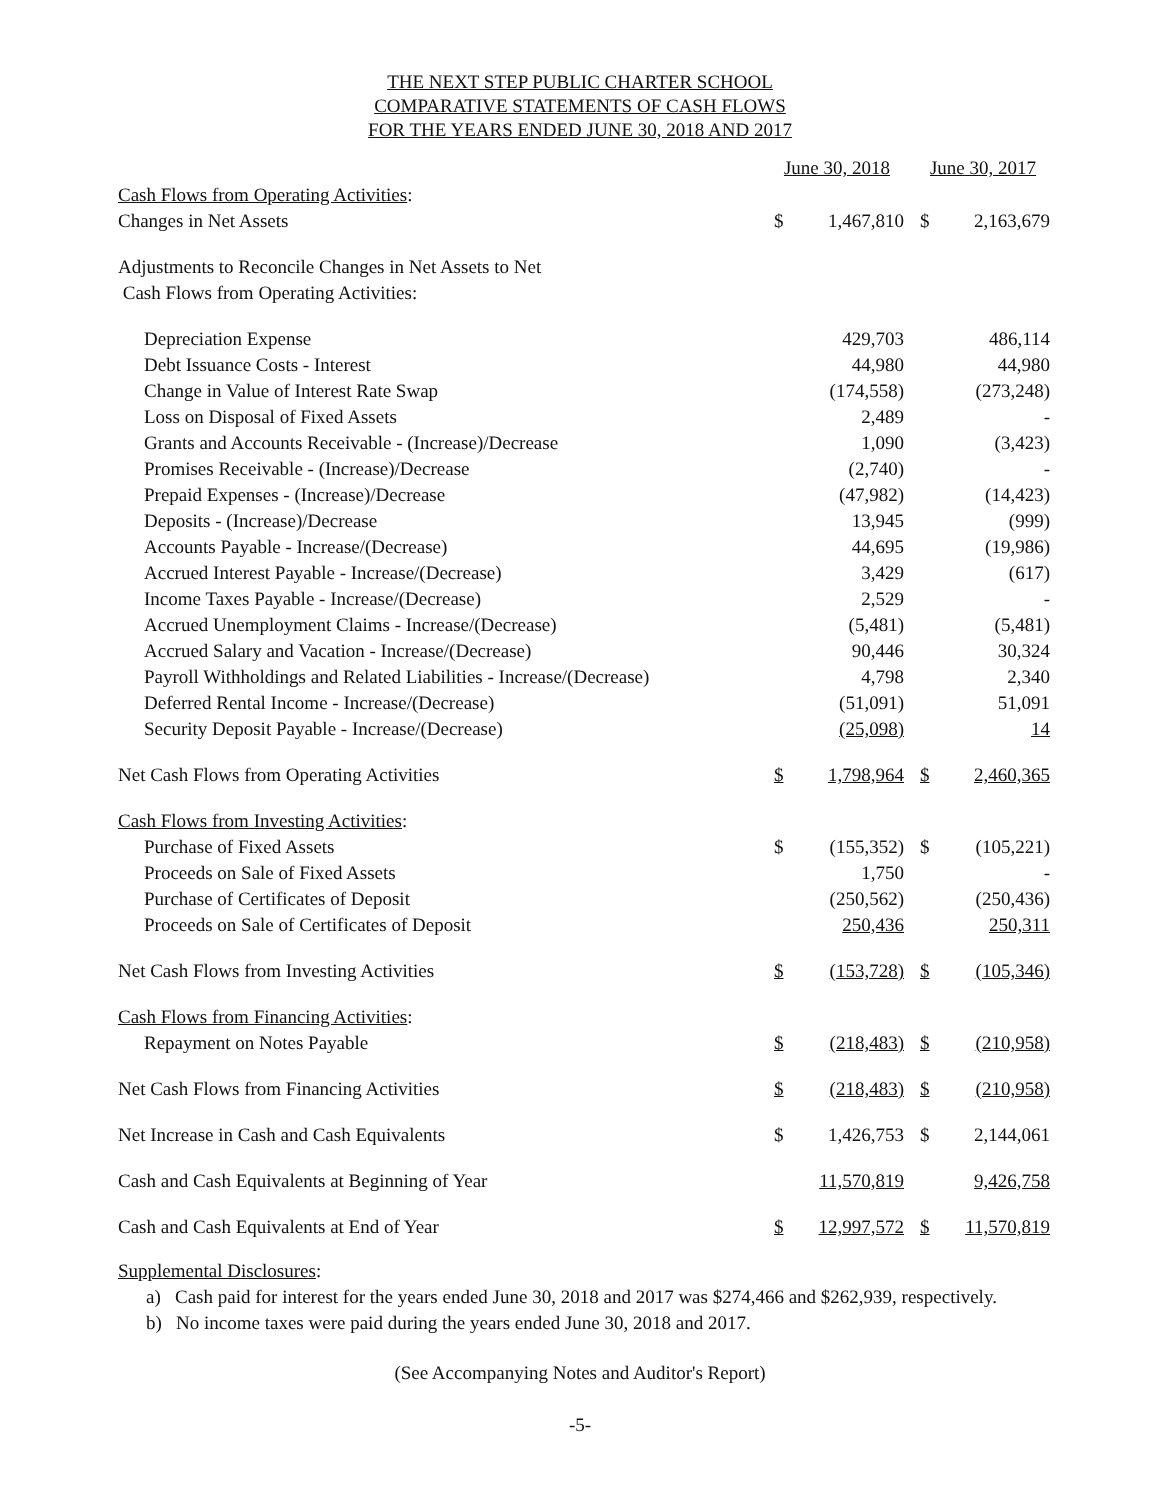THE NEXT STEP PUBLIC CHARTER SCHOOL
COMPARATIVE STATEMENTS OF CASH FLOWS
FOR THE YEARS ENDED JUNE 30, 2018 AND 2017
| | June 30, 2018 | | June 30, 2017 | |
| --- | --- | --- | --- | --- |
| Cash Flows from Operating Activities : | | | | |
| Changes in Net Assets | $ | 1,467,810 | $ | 2,163,679 |
| Adjustments to Reconcile Changes in Net Assets to Net | | | | |
| Cash Flows from Operating Activities: | | | | |
| Depreciation Expense | | 429,703 | | 486,114 |
| Debt Issuance Costs - Interest | | 44,980 | | 44,980 |
| Change in Value of Interest Rate Swap | | (174,558) | | (273,248) |
| Loss on Disposal of Fixed Assets | | 2,489 | | - |
| Grants and Accounts Receivable - (Increase)/Decrease | | 1,090 | | (3,423) |
| Promises Receivable - (Increase)/Decrease | | (2,740) | | - |
| Prepaid Expenses - (Increase)/Decrease | | (47,982) | | (14,423) |
| Deposits - (Increase)/Decrease | | 13,945 | | (999) |
| Accounts Payable - Increase/(Decrease) | | 44,695 | | (19,986) |
| Accrued Interest Payable - Increase/(Decrease) | | 3,429 | | (617) |
| Income Taxes Payable - Increase/(Decrease) | | 2,529 | | - |
| Accrued Unemployment Claims - Increase/(Decrease) | | (5,481) | | (5,481) |
| Accrued Salary and Vacation - Increase/(Decrease) | | 90,446 | | 30,324 |
| Payroll Withholdings and Related Liabilities - Increase/(Decrease) | | 4,798 | | 2,340 |
| Deferred Rental Income - Increase/(Decrease) | | (51,091) | | 51,091 |
| Security Deposit Payable - Increase/(Decrease) | | (25,098) | | 14 |
| Net Cash Flows from Operating Activities | $ | 1,798,964 | $ | 2,460,365 |
| Cash Flows from Investing Activities : | | | | |
| Purchase of Fixed Assets | $ | (155,352) | $ | (105,221) |
| Proceeds on Sale of Fixed Assets | | 1,750 | | - |
| Purchase of Certificates of Deposit | | (250,562) | | (250,436) |
| Proceeds on Sale of Certificates of Deposit | | 250,436 | | 250,311 |
| Net Cash Flows from Investing Activities | $ | (153,728) | $ | (105,346) |
| Cash Flows from Financing Activities : | | | | |
| Repayment on Notes Payable | $ | (218,483) | $ | (210,958) |
| Net Cash Flows from Financing Activities | $ | (218,483) | $ | (210,958) |
| Net Increase in Cash and Cash Equivalents | $ | 1,426,753 | $ | 2,144,061 |
| Cash and Cash Equivalents at Beginning of Year | | 11,570,819 | | 9,426,758 |
| Cash and Cash Equivalents at End of Year | $ | 12,997,572 | $ | 11,570,819 |
Supplemental Disclosures:
a) Cash paid for interest for the years ended June 30, 2018 and 2017 was $274,466 and $262,939, respectively.
b) No income taxes were paid during the years ended June 30, 2018 and 2017.
(See Accompanying Notes and Auditor's Report)
-5-